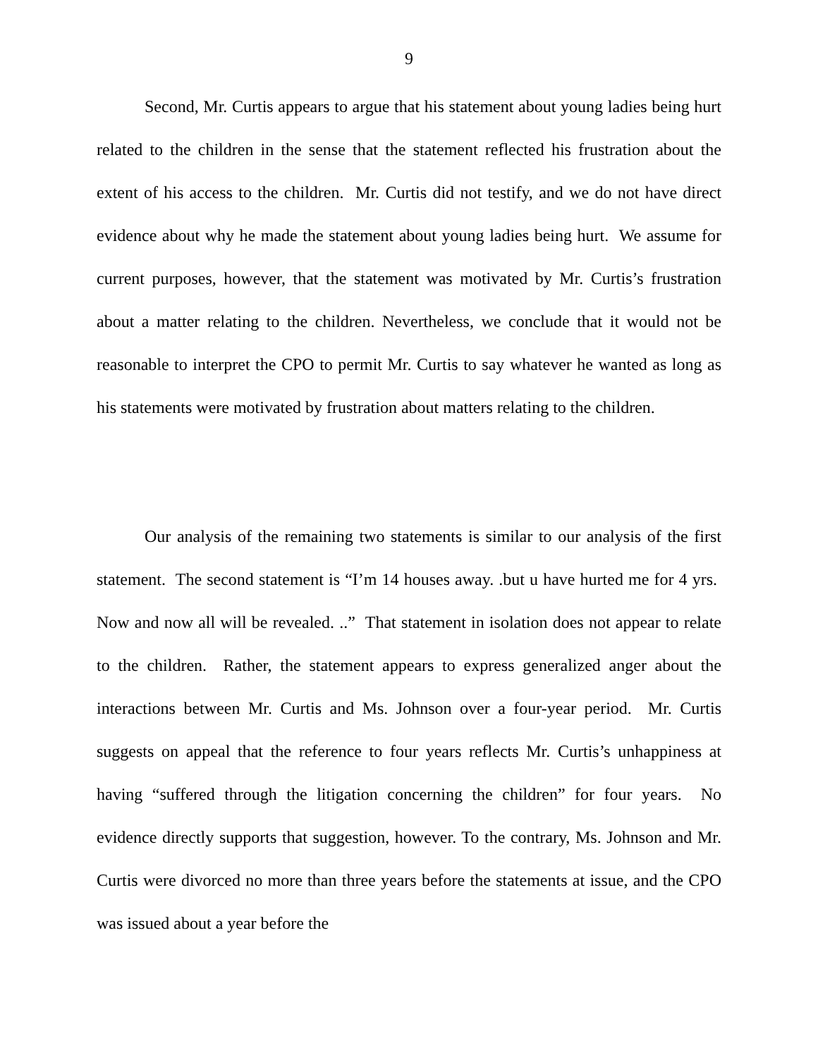9
Second, Mr. Curtis appears to argue that his statement about young ladies being hurt related to the children in the sense that the statement reflected his frustration about the extent of his access to the children. Mr. Curtis did not testify, and we do not have direct evidence about why he made the statement about young ladies being hurt. We assume for current purposes, however, that the statement was motivated by Mr. Curtis’s frustration about a matter relating to the children. Nevertheless, we conclude that it would not be reasonable to interpret the CPO to permit Mr. Curtis to say whatever he wanted as long as his statements were motivated by frustration about matters relating to the children.
Our analysis of the remaining two statements is similar to our analysis of the first statement. The second statement is “I’m 14 houses away. .but u have hurted me for 4 yrs. Now and now all will be revealed. ..” That statement in isolation does not appear to relate to the children. Rather, the statement appears to express generalized anger about the interactions between Mr. Curtis and Ms. Johnson over a four-year period. Mr. Curtis suggests on appeal that the reference to four years reflects Mr. Curtis’s unhappiness at having “suffered through the litigation concerning the children” for four years. No evidence directly supports that suggestion, however. To the contrary, Ms. Johnson and Mr. Curtis were divorced no more than three years before the statements at issue, and the CPO was issued about a year before the